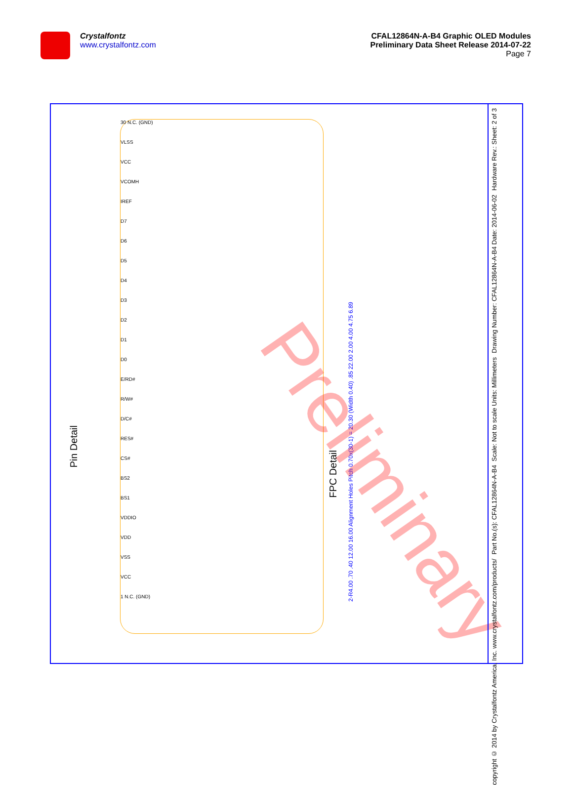Crystalfontz
www.crystalfontz.com
CFAL12864N-A-B4 Graphic OLED Modules
Preliminary Data Sheet Release 2014-07-22
Page 7
30 N.C. (GND)
VLSS
VCC
VCOMH
IREF
D7
D6
D5
D4
D3
D2
D1
D0
E/RD#
R/W#
D/C#
RES#
CS#
BS2
BS1
VDDIO
VDD
VSS
VCC
1 N.C. (GND)
Pin Detail
FPC Detail
2-R4.00 .70 .40 12.00 16.00 Alignment Holes Pitch 0.70x(30-1) = 20.30 (Width 0.40) .85 22.00 2.00 4.00 4.75 6.89
Preliminary
Hardware Rev.: Sheet: 2 of 3
Drawing Number: CFAL12864N-A-B4 Date: 2014-06-02
Scale: Not to scale Units: Millimeters
Part No.(s): CFAL12864N-A-B4
copyright © 2014 by Crystalfontz America, Inc. www.crystalfontz.com/products/